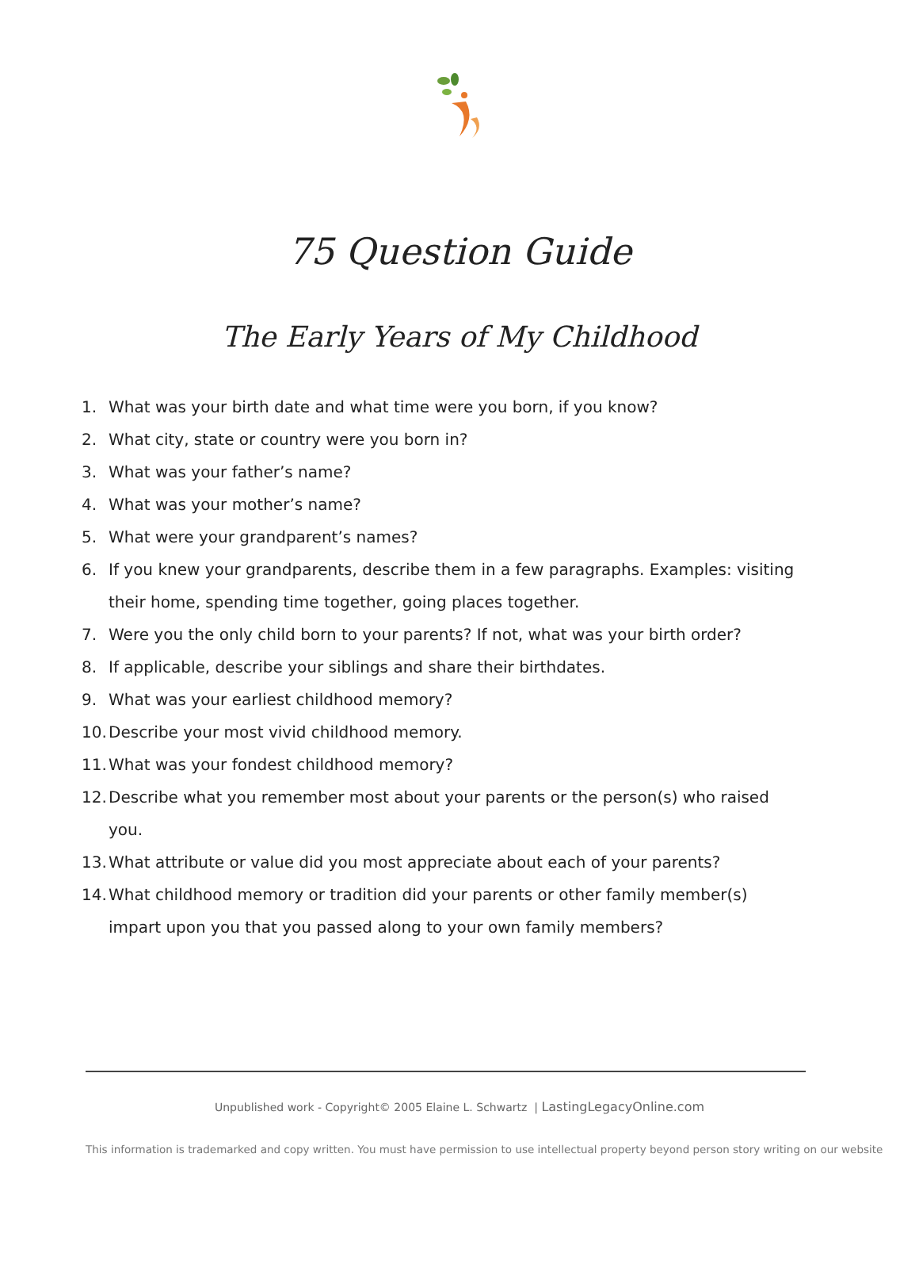75 Question Guide
The Early Years of My Childhood
1. What was your birth date and what time were you born, if you know?
2. What city, state or country were you born in?
3. What was your father’s name?
4. What was your mother’s name?
5. What were your grandparent’s names?
6. If you knew your grandparents, describe them in a few paragraphs. Examples: visiting their home, spending time together, going places together.
7. Were you the only child born to your parents? If not, what was your birth order?
8. If applicable, describe your siblings and share their birthdates.
9. What was your earliest childhood memory?
10. Describe your most vivid childhood memory.
11. What was your fondest childhood memory?
12. Describe what you remember most about your parents or the person(s) who raised you.
13. What attribute or value did you most appreciate about each of your parents?
14. What childhood memory or tradition did your parents or other family member(s) impart upon you that you passed along to your own family members?
Unpublished work - Copyright© 2005 Elaine L. Schwartz | LastingLegacyOnline.com
This information is trademarked and copy written. You must have permission to use intellectual property beyond person story writing on our website